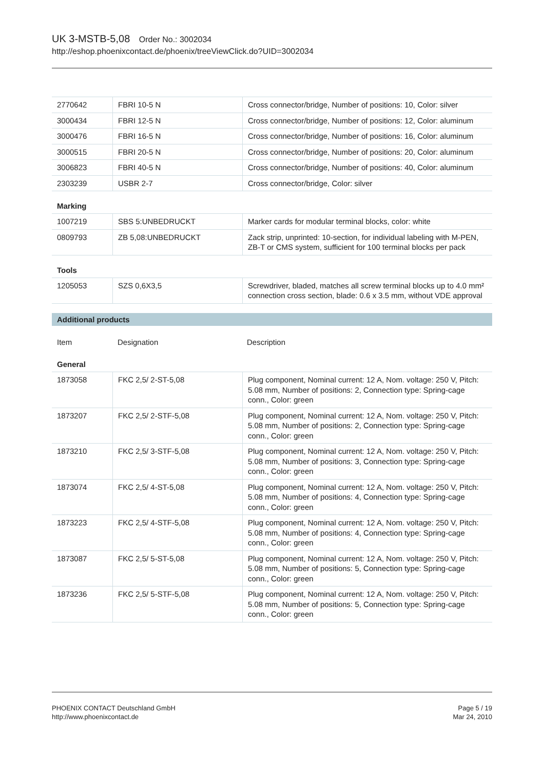UK 3-MSTB-5,08 Order No.: 3002034
http://eshop.phoenixcontact.de/phoenix/treeViewClick.do?UID=3002034
| 2770642 | FBRI 10-5 N | Cross connector/bridge, Number of positions: 10, Color: silver |
| 3000434 | FBRI 12-5 N | Cross connector/bridge, Number of positions: 12, Color: aluminum |
| 3000476 | FBRI 16-5 N | Cross connector/bridge, Number of positions: 16, Color: aluminum |
| 3000515 | FBRI 20-5 N | Cross connector/bridge, Number of positions: 20, Color: aluminum |
| 3006823 | FBRI 40-5 N | Cross connector/bridge, Number of positions: 40, Color: aluminum |
| 2303239 | USBR 2-7 | Cross connector/bridge, Color: silver |
Marking
| 1007219 | SBS 5:UNBEDRUCKT | Marker cards for modular terminal blocks, color: white |
| 0809793 | ZB 5,08:UNBEDRUCKT | Zack strip, unprinted: 10-section, for individual labeling with M-PEN, ZB-T or CMS system, sufficient for 100 terminal blocks per pack |
Tools
| 1205053 | SZS 0,6X3,5 | Screwdriver, bladed, matches all screw terminal blocks up to 4.0 mm² connection cross section, blade: 0.6 x 3.5 mm, without VDE approval |
Additional products
| Item | Designation | Description |
General
| 1873058 | FKC 2,5/ 2-ST-5,08 | Plug component, Nominal current: 12 A, Nom. voltage: 250 V, Pitch: 5.08 mm, Number of positions: 2, Connection type: Spring-cage conn., Color: green |
| 1873207 | FKC 2,5/ 2-STF-5,08 | Plug component, Nominal current: 12 A, Nom. voltage: 250 V, Pitch: 5.08 mm, Number of positions: 2, Connection type: Spring-cage conn., Color: green |
| 1873210 | FKC 2,5/ 3-STF-5,08 | Plug component, Nominal current: 12 A, Nom. voltage: 250 V, Pitch: 5.08 mm, Number of positions: 3, Connection type: Spring-cage conn., Color: green |
| 1873074 | FKC 2,5/ 4-ST-5,08 | Plug component, Nominal current: 12 A, Nom. voltage: 250 V, Pitch: 5.08 mm, Number of positions: 4, Connection type: Spring-cage conn., Color: green |
| 1873223 | FKC 2,5/ 4-STF-5,08 | Plug component, Nominal current: 12 A, Nom. voltage: 250 V, Pitch: 5.08 mm, Number of positions: 4, Connection type: Spring-cage conn., Color: green |
| 1873087 | FKC 2,5/ 5-ST-5,08 | Plug component, Nominal current: 12 A, Nom. voltage: 250 V, Pitch: 5.08 mm, Number of positions: 5, Connection type: Spring-cage conn., Color: green |
| 1873236 | FKC 2,5/ 5-STF-5,08 | Plug component, Nominal current: 12 A, Nom. voltage: 250 V, Pitch: 5.08 mm, Number of positions: 5, Connection type: Spring-cage conn., Color: green |
PHOENIX CONTACT Deutschland GmbH
http://www.phoenixcontact.de
Page 5 / 19
Mar 24, 2010